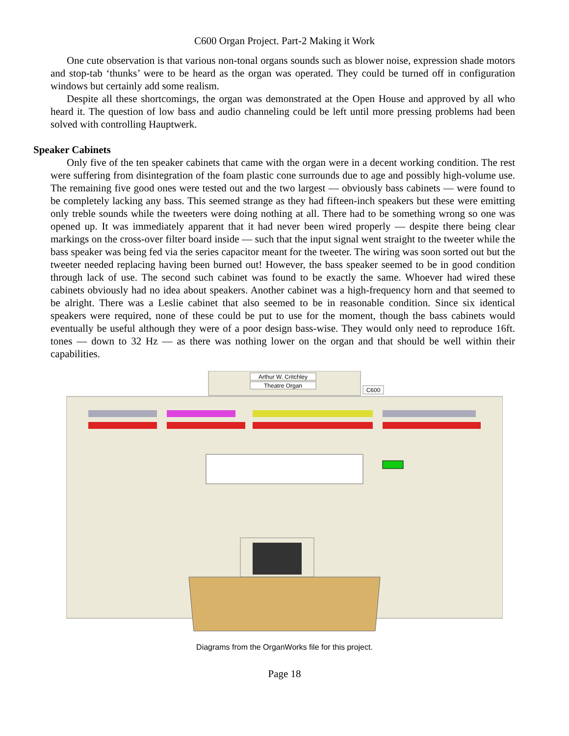C600 Organ Project. Part-2 Making it Work
One cute observation is that various non-tonal organs sounds such as blower noise, expression shade motors and stop-tab ‘thunks’ were to be heard as the organ was operated. They could be turned off in configuration windows but certainly add some realism.
Despite all these shortcomings, the organ was demonstrated at the Open House and approved by all who heard it. The question of low bass and audio channeling could be left until more pressing problems had been solved with controlling Hauptwerk.
Speaker Cabinets
Only five of the ten speaker cabinets that came with the organ were in a decent working condition. The rest were suffering from disintegration of the foam plastic cone surrounds due to age and possibly high-volume use. The remaining five good ones were tested out and the two largest — obviously bass cabinets — were found to be completely lacking any bass. This seemed strange as they had fifteen-inch speakers but these were emitting only treble sounds while the tweeters were doing nothing at all. There had to be something wrong so one was opened up. It was immediately apparent that it had never been wired properly — despite there being clear markings on the cross-over filter board inside — such that the input signal went straight to the tweeter while the bass speaker was being fed via the series capacitor meant for the tweeter. The wiring was soon sorted out but the tweeter needed replacing having been burned out! However, the bass speaker seemed to be in good condition through lack of use. The second such cabinet was found to be exactly the same. Whoever had wired these cabinets obviously had no idea about speakers. Another cabinet was a high-frequency horn and that seemed to be alright. There was a Leslie cabinet that also seemed to be in reasonable condition. Since six identical speakers were required, none of these could be put to use for the moment, though the bass cabinets would eventually be useful although they were of a poor design bass-wise. They would only need to reproduce 16ft. tones — down to 32 Hz — as there was nothing lower on the organ and that should be well within their capabilities.
Arthur W. Critchley
Theatre Organ
C600
Diagrams from the OrganWorks file for this project.
Page 18